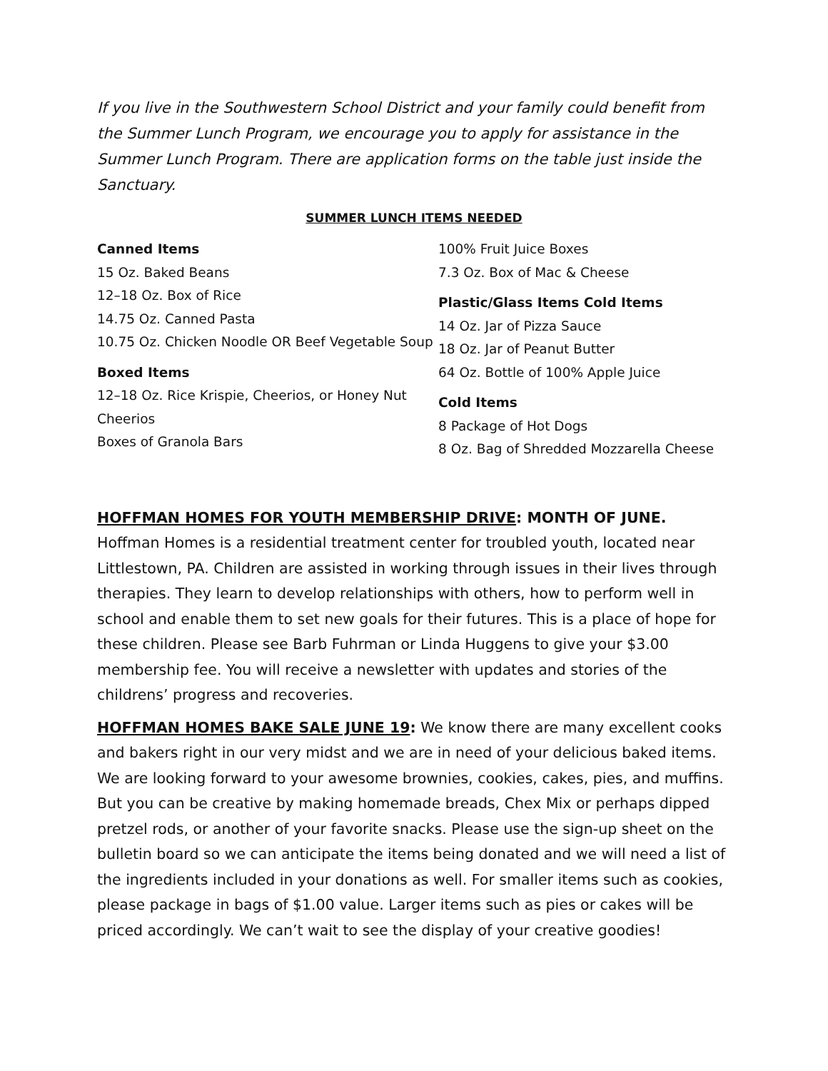If you live in the Southwestern School District and your family could benefit from the Summer Lunch Program, we encourage you to apply for assistance in the Summer Lunch Program. There are application forms on the table just inside the Sanctuary.
SUMMER LUNCH ITEMS NEEDED
Canned Items
15 Oz. Baked Beans
12–18 Oz. Box of Rice
14.75 Oz. Canned Pasta
10.75 Oz. Chicken Noodle OR Beef Vegetable Soup
Boxed Items
12–18 Oz. Rice Krispie, Cheerios, or Honey Nut Cheerios
Boxes of Granola Bars
100% Fruit Juice Boxes
7.3 Oz. Box of Mac & Cheese
Plastic/Glass Items Cold Items
14 Oz. Jar of Pizza Sauce
18 Oz. Jar of Peanut Butter
64 Oz. Bottle of 100% Apple Juice
Cold Items
8 Package of Hot Dogs
8 Oz. Bag of Shredded Mozzarella Cheese
HOFFMAN HOMES FOR YOUTH MEMBERSHIP DRIVE: MONTH OF JUNE. Hoffman Homes is a residential treatment center for troubled youth, located near Littlestown, PA. Children are assisted in working through issues in their lives through therapies. They learn to develop relationships with others, how to perform well in school and enable them to set new goals for their futures. This is a place of hope for these children. Please see Barb Fuhrman or Linda Huggens to give your $3.00 membership fee. You will receive a newsletter with updates and stories of the childrens’ progress and recoveries.
HOFFMAN HOMES BAKE SALE JUNE 19: We know there are many excellent cooks and bakers right in our very midst and we are in need of your delicious baked items. We are looking forward to your awesome brownies, cookies, cakes, pies, and muffins. But you can be creative by making homemade breads, Chex Mix or perhaps dipped pretzel rods, or another of your favorite snacks. Please use the sign-up sheet on the bulletin board so we can anticipate the items being donated and we will need a list of the ingredients included in your donations as well. For smaller items such as cookies, please package in bags of $1.00 value. Larger items such as pies or cakes will be priced accordingly. We can’t wait to see the display of your creative goodies!